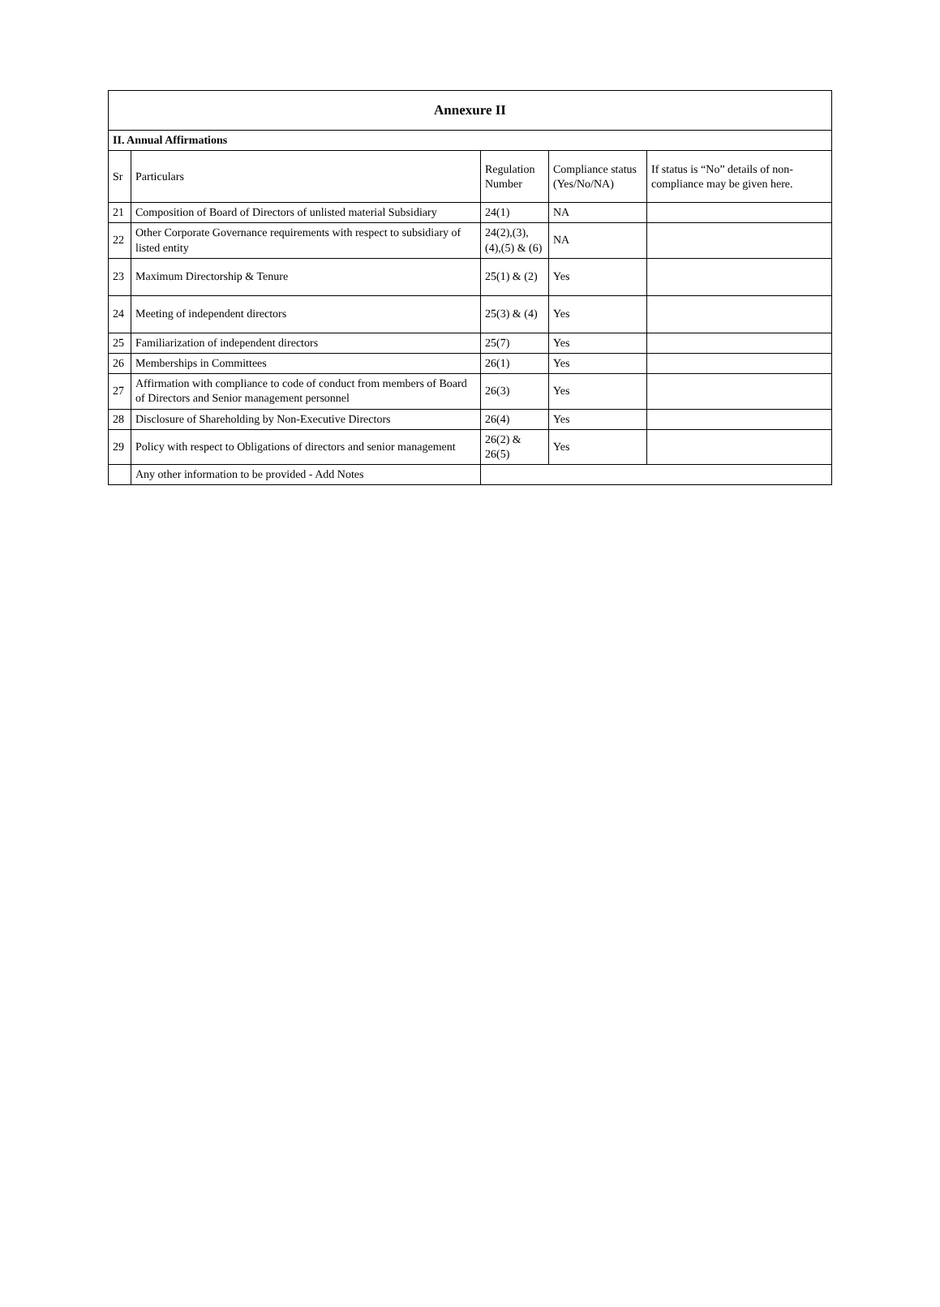| Annexure II | | | | |
| II. Annual Affirmations | | | | |
| Sr | Particulars | Regulation Number | Compliance status (Yes/No/NA) | If status is “No” details of non-compliance may be given here. |
| 21 | Composition of Board of Directors of unlisted material Subsidiary | 24(1) | NA | |
| 22 | Other Corporate Governance requirements with respect to subsidiary of listed entity | 24(2),(3),(4),(5) & (6) | NA | |
| 23 | Maximum Directorship & Tenure | 25(1) & (2) | Yes | |
| 24 | Meeting of independent directors | 25(3) & (4) | Yes | |
| 25 | Familiarization of independent directors | 25(7) | Yes | |
| 26 | Memberships in Committees | 26(1) | Yes | |
| 27 | Affirmation with compliance to code of conduct from members of Board of Directors and Senior management personnel | 26(3) | Yes | |
| 28 | Disclosure of Shareholding by Non-Executive Directors | 26(4) | Yes | |
| 29 | Policy with respect to Obligations of directors and senior management | 26(2) & 26(5) | Yes | |
| | Any other information to be provided - Add Notes | | | |